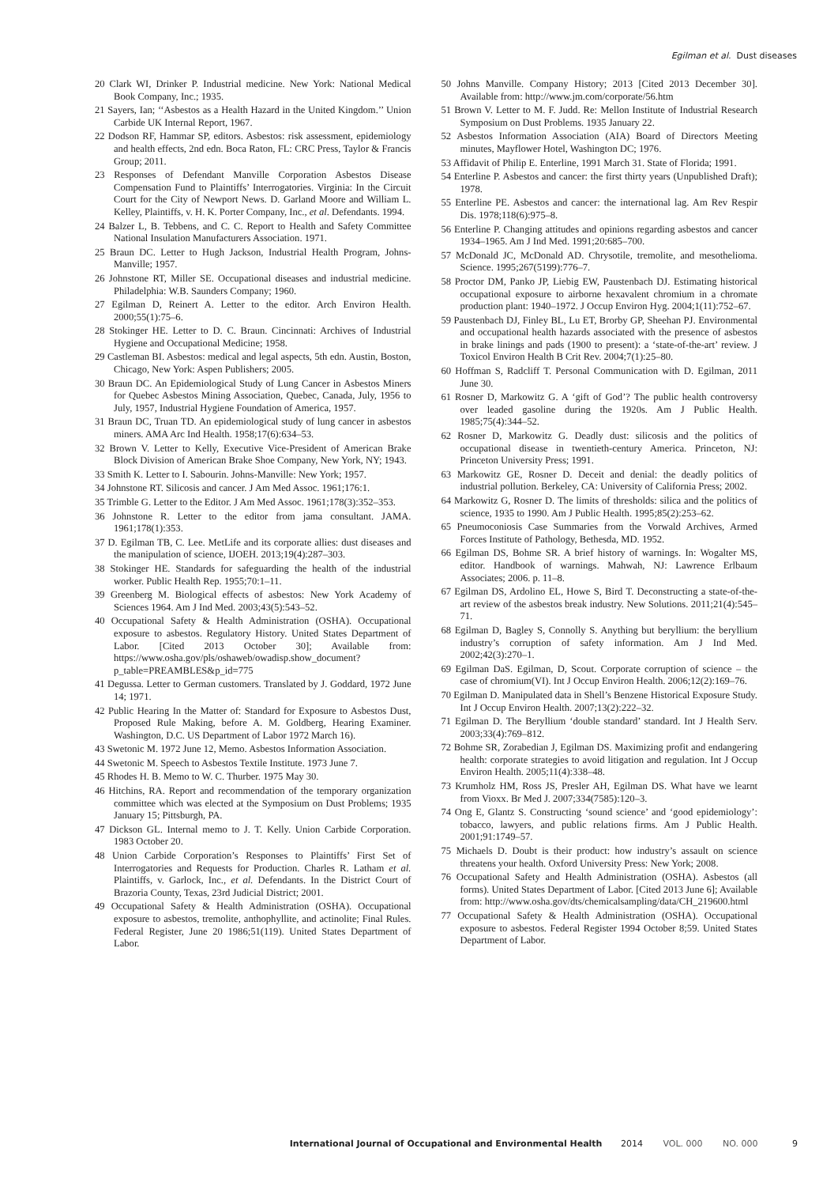Egilman et al. Dust diseases
20 Clark WI, Drinker P. Industrial medicine. New York: National Medical Book Company, Inc.; 1935.
21 Sayers, Ian; ‘‘Asbestos as a Health Hazard in the United Kingdom.’’ Union Carbide UK Internal Report, 1967.
22 Dodson RF, Hammar SP, editors. Asbestos: risk assessment, epidemiology and health effects, 2nd edn. Boca Raton, FL: CRC Press, Taylor & Francis Group; 2011.
23 Responses of Defendant Manville Corporation Asbestos Disease Compensation Fund to Plaintiffs’ Interrogatories. Virginia: In the Circuit Court for the City of Newport News. D. Garland Moore and William L. Kelley, Plaintiffs, v. H. K. Porter Company, Inc., et al. Defendants. 1994.
24 Balzer L, B. Tebbens, and C. C. Report to Health and Safety Committee National Insulation Manufacturers Association. 1971.
25 Braun DC. Letter to Hugh Jackson, Industrial Health Program, Johns-Manville; 1957.
26 Johnstone RT, Miller SE. Occupational diseases and industrial medicine. Philadelphia: W.B. Saunders Company; 1960.
27 Egilman D, Reinert A. Letter to the editor. Arch Environ Health. 2000;55(1):75–6.
28 Stokinger HE. Letter to D. C. Braun. Cincinnati: Archives of Industrial Hygiene and Occupational Medicine; 1958.
29 Castleman BI. Asbestos: medical and legal aspects, 5th edn. Austin, Boston, Chicago, New York: Aspen Publishers; 2005.
30 Braun DC. An Epidemiological Study of Lung Cancer in Asbestos Miners for Quebec Asbestos Mining Association, Quebec, Canada, July, 1956 to July, 1957, Industrial Hygiene Foundation of America, 1957.
31 Braun DC, Truan TD. An epidemiological study of lung cancer in asbestos miners. AMA Arc Ind Health. 1958;17(6):634–53.
32 Brown V. Letter to Kelly, Executive Vice-President of American Brake Block Division of American Brake Shoe Company, New York, NY; 1943.
33 Smith K. Letter to I. Sabourin. Johns-Manville: New York; 1957.
34 Johnstone RT. Silicosis and cancer. J Am Med Assoc. 1961;176:1.
35 Trimble G. Letter to the Editor. J Am Med Assoc. 1961;178(3):352–353.
36 Johnstone R. Letter to the editor from jama consultant. JAMA. 1961;178(1):353.
37 D. Egilman TB, C. Lee. MetLife and its corporate allies: dust diseases and the manipulation of science, IJOEH. 2013;19(4):287–303.
38 Stokinger HE. Standards for safeguarding the health of the industrial worker. Public Health Rep. 1955;70:1–11.
39 Greenberg M. Biological effects of asbestos: New York Academy of Sciences 1964. Am J Ind Med. 2003;43(5):543–52.
40 Occupational Safety & Health Administration (OSHA). Occupational exposure to asbestos. Regulatory History. United States Department of Labor. [Cited 2013 October 30]; Available from: https://www.osha.gov/pls/oshaweb/owadisp.show_document?p_table=PREAMBLES&p_id=775
41 Degussa. Letter to German customers. Translated by J. Goddard, 1972 June 14; 1971.
42 Public Hearing In the Matter of: Standard for Exposure to Asbestos Dust, Proposed Rule Making, before A. M. Goldberg, Hearing Examiner. Washington, D.C. US Department of Labor 1972 March 16).
43 Swetonic M. 1972 June 12, Memo. Asbestos Information Association.
44 Swetonic M. Speech to Asbestos Textile Institute. 1973 June 7.
45 Rhodes H. B. Memo to W. C. Thurber. 1975 May 30.
46 Hitchins, RA. Report and recommendation of the temporary organization committee which was elected at the Symposium on Dust Problems; 1935 January 15; Pittsburgh, PA.
47 Dickson GL. Internal memo to J. T. Kelly. Union Carbide Corporation. 1983 October 20.
48 Union Carbide Corporation’s Responses to Plaintiffs’ First Set of Interrogatories and Requests for Production. Charles R. Latham et al. Plaintiffs, v. Garlock, Inc., et al. Defendants. In the District Court of Brazoria County, Texas, 23rd Judicial District; 2001.
49 Occupational Safety & Health Administration (OSHA). Occupational exposure to asbestos, tremolite, anthophyllite, and actinolite; Final Rules. Federal Register, June 20 1986;51(119). United States Department of Labor.
50 Johns Manville. Company History; 2013 [Cited 2013 December 30]. Available from: http://www.jm.com/corporate/56.htm
51 Brown V. Letter to M. F. Judd. Re: Mellon Institute of Industrial Research Symposium on Dust Problems. 1935 January 22.
52 Asbestos Information Association (AIA) Board of Directors Meeting minutes, Mayflower Hotel, Washington DC; 1976.
53 Affidavit of Philip E. Enterline, 1991 March 31. State of Florida; 1991.
54 Enterline P. Asbestos and cancer: the first thirty years (Unpublished Draft); 1978.
55 Enterline PE. Asbestos and cancer: the international lag. Am Rev Respir Dis. 1978;118(6):975–8.
56 Enterline P. Changing attitudes and opinions regarding asbestos and cancer 1934–1965. Am J Ind Med. 1991;20:685–700.
57 McDonald JC, McDonald AD. Chrysotile, tremolite, and mesothelioma. Science. 1995;267(5199):776–7.
58 Proctor DM, Panko JP, Liebig EW, Paustenbach DJ. Estimating historical occupational exposure to airborne hexavalent chromium in a chromate production plant: 1940–1972. J Occup Environ Hyg. 2004;1(11):752–67.
59 Paustenbach DJ, Finley BL, Lu ET, Brorby GP, Sheehan PJ. Environmental and occupational health hazards associated with the presence of asbestos in brake linings and pads (1900 to present): a ‘state-of-the-art’ review. J Toxicol Environ Health B Crit Rev. 2004;7(1):25–80.
60 Hoffman S, Radcliff T. Personal Communication with D. Egilman, 2011 June 30.
61 Rosner D, Markowitz G. A ‘gift of God’? The public health controversy over leaded gasoline during the 1920s. Am J Public Health. 1985;75(4):344–52.
62 Rosner D, Markowitz G. Deadly dust: silicosis and the politics of occupational disease in twentieth-century America. Princeton, NJ: Princeton University Press; 1991.
63 Markowitz GE, Rosner D. Deceit and denial: the deadly politics of industrial pollution. Berkeley, CA: University of California Press; 2002.
64 Markowitz G, Rosner D. The limits of thresholds: silica and the politics of science, 1935 to 1990. Am J Public Health. 1995;85(2):253–62.
65 Pneumoconiosis Case Summaries from the Vorwald Archives, Armed Forces Institute of Pathology, Bethesda, MD. 1952.
66 Egilman DS, Bohme SR. A brief history of warnings. In: Wogalter MS, editor. Handbook of warnings. Mahwah, NJ: Lawrence Erlbaum Associates; 2006. p. 11–8.
67 Egilman DS, Ardolino EL, Howe S, Bird T. Deconstructing a state-of-the-art review of the asbestos break industry. New Solutions. 2011;21(4):545–71.
68 Egilman D, Bagley S, Connolly S. Anything but beryllium: the beryllium industry’s corruption of safety information. Am J Ind Med. 2002;42(3):270–1.
69 Egilman DaS. Egilman, D, Scout. Corporate corruption of science – the case of chromium(VI). Int J Occup Environ Health. 2006;12(2):169–76.
70 Egilman D. Manipulated data in Shell’s Benzene Historical Exposure Study. Int J Occup Environ Health. 2007;13(2):222–32.
71 Egilman D. The Beryllium ‘double standard’ standard. Int J Health Serv. 2003;33(4):769–812.
72 Bohme SR, Zorabedian J, Egilman DS. Maximizing profit and endangering health: corporate strategies to avoid litigation and regulation. Int J Occup Environ Health. 2005;11(4):338–48.
73 Krumholz HM, Ross JS, Presler AH, Egilman DS. What have we learnt from Vioxx. Br Med J. 2007;334(7585):120–3.
74 Ong E, Glantz S. Constructing ‘sound science’ and ‘good epidemiology’: tobacco, lawyers, and public relations firms. Am J Public Health. 2001;91:1749–57.
75 Michaels D. Doubt is their product: how industry’s assault on science threatens your health. Oxford University Press: New York; 2008.
76 Occupational Safety and Health Administration (OSHA). Asbestos (all forms). United States Department of Labor. [Cited 2013 June 6]; Available from: http://www.osha.gov/dts/chemicalsampling/data/CH_219600.html
77 Occupational Safety & Health Administration (OSHA). Occupational exposure to asbestos. Federal Register 1994 October 8;59. United States Department of Labor.
International Journal of Occupational and Environmental Health 2014 VOL. 000 NO. 000 9